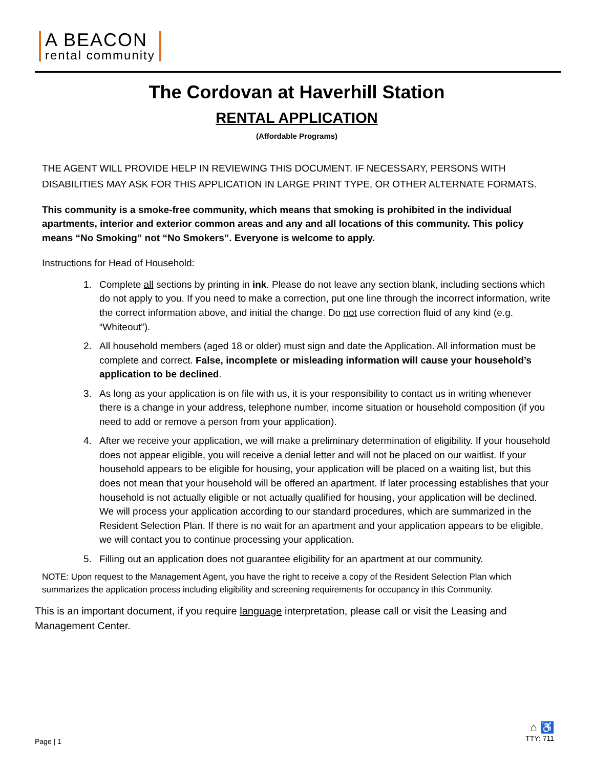A BEACON
rental community
The Cordovan at Haverhill Station
RENTAL APPLICATION
(Affordable Programs)
THE AGENT WILL PROVIDE HELP IN REVIEWING THIS DOCUMENT. IF NECESSARY, PERSONS WITH DISABILITIES MAY ASK FOR THIS APPLICATION IN LARGE PRINT TYPE, OR OTHER ALTERNATE FORMATS.
This community is a smoke-free community, which means that smoking is prohibited in the individual apartments, interior and exterior common areas and any and all locations of this community. This policy means “No Smoking” not “No Smokers”. Everyone is welcome to apply.
Instructions for Head of Household:
1. Complete all sections by printing in ink. Please do not leave any section blank, including sections which do not apply to you. If you need to make a correction, put one line through the incorrect information, write the correct information above, and initial the change. Do not use correction fluid of any kind (e.g. “Whiteout”).
2. All household members (aged 18 or older) must sign and date the Application. All information must be complete and correct. False, incomplete or misleading information will cause your household’s application to be declined.
3. As long as your application is on file with us, it is your responsibility to contact us in writing whenever there is a change in your address, telephone number, income situation or household composition (if you need to add or remove a person from your application).
4. After we receive your application, we will make a preliminary determination of eligibility. If your household does not appear eligible, you will receive a denial letter and will not be placed on our waitlist. If your household appears to be eligible for housing, your application will be placed on a waiting list, but this does not mean that your household will be offered an apartment. If later processing establishes that your household is not actually eligible or not actually qualified for housing, your application will be declined. We will process your application according to our standard procedures, which are summarized in the Resident Selection Plan. If there is no wait for an apartment and your application appears to be eligible, we will contact you to continue processing your application.
5. Filling out an application does not guarantee eligibility for an apartment at our community.
NOTE: Upon request to the Management Agent, you have the right to receive a copy of the Resident Selection Plan which summarizes the application process including eligibility and screening requirements for occupancy in this Community.
This is an important document, if you require language interpretation, please call or visit the Leasing and Management Center.
Page | 1
⌂ ♿
TTY: 711